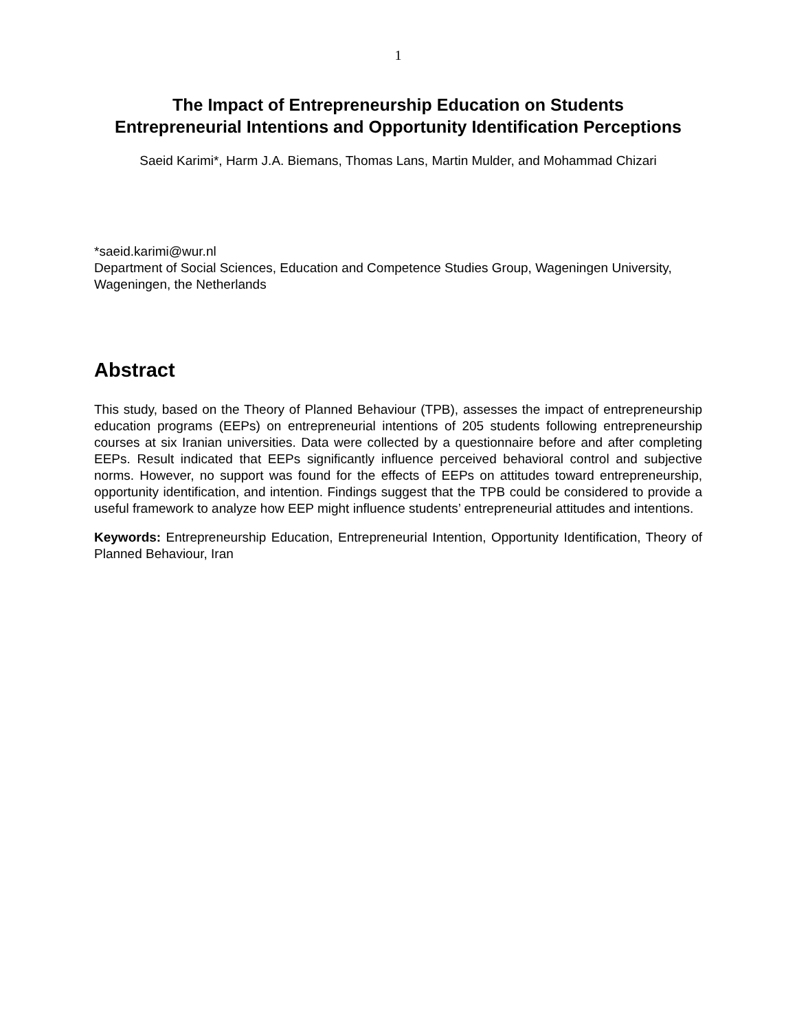1
The Impact of Entrepreneurship Education on Students
Entrepreneurial Intentions and Opportunity Identification Perceptions
Saeid Karimi*, Harm J.A. Biemans, Thomas Lans, Martin Mulder, and Mohammad Chizari
*saeid.karimi@wur.nl
Department of Social Sciences, Education and Competence Studies Group, Wageningen University, Wageningen, the Netherlands
Abstract
This study, based on the Theory of Planned Behaviour (TPB), assesses the impact of entrepreneurship education programs (EEPs) on entrepreneurial intentions of 205 students following entrepreneurship courses at six Iranian universities. Data were collected by a questionnaire before and after completing EEPs. Result indicated that EEPs significantly influence perceived behavioral control and subjective norms. However, no support was found for the effects of EEPs on attitudes toward entrepreneurship, opportunity identification, and intention. Findings suggest that the TPB could be considered to provide a useful framework to analyze how EEP might influence students’ entrepreneurial attitudes and intentions.
Keywords: Entrepreneurship Education, Entrepreneurial Intention, Opportunity Identification, Theory of Planned Behaviour, Iran